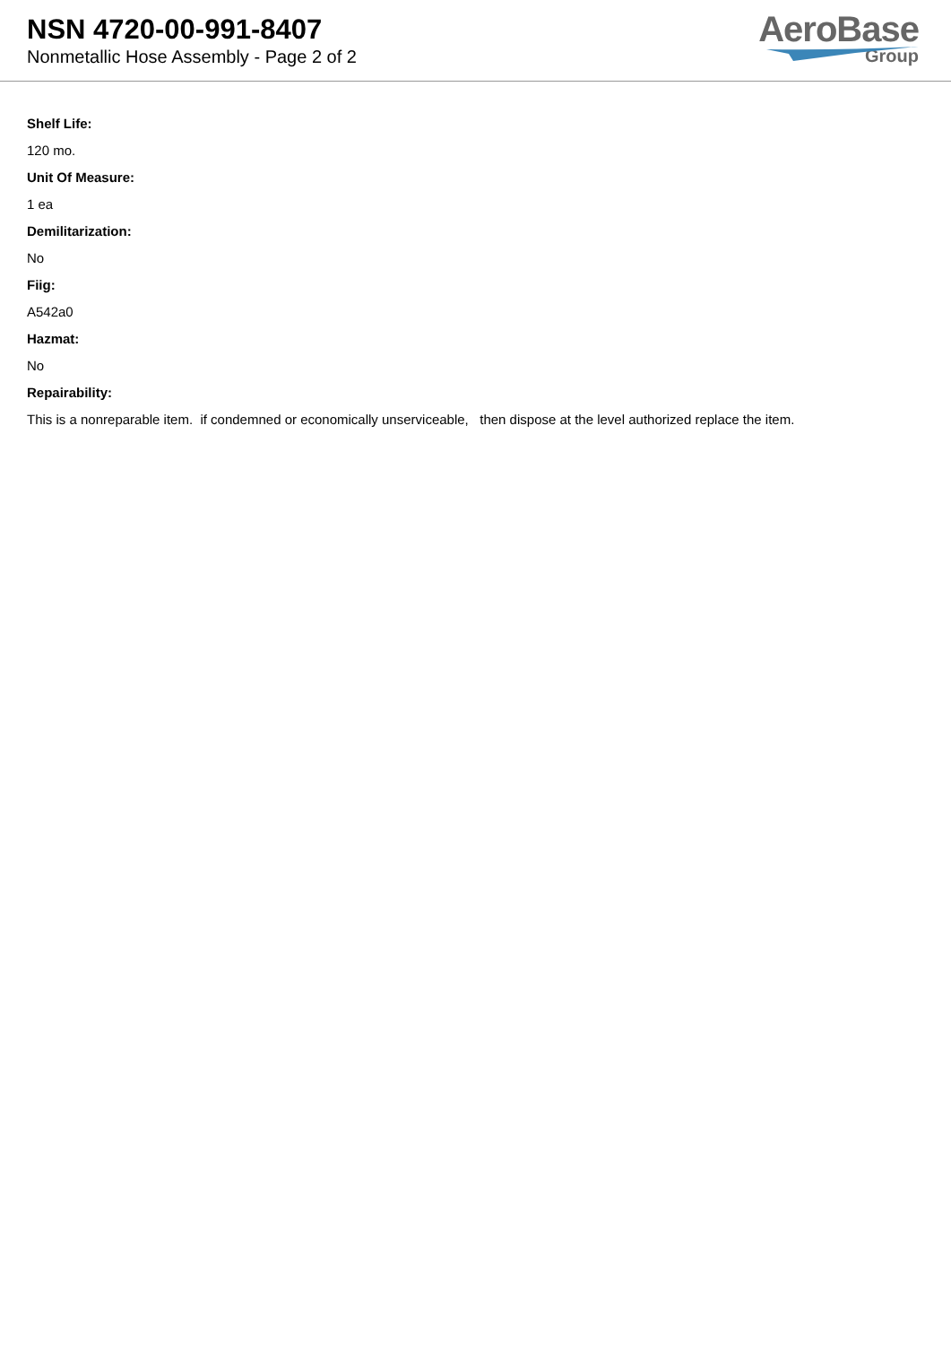NSN 4720-00-991-8407
Nonmetallic Hose Assembly - Page 2 of 2
AeroBase
Group
Shelf Life:
120 mo.
Unit Of Measure:
1 ea
Demilitarization:
No
Fiig:
A542a0
Hazmat:
No
Repairability:
This is a nonreparable item. if condemned or economically unserviceable, then dispose at the level authorized replace the item.